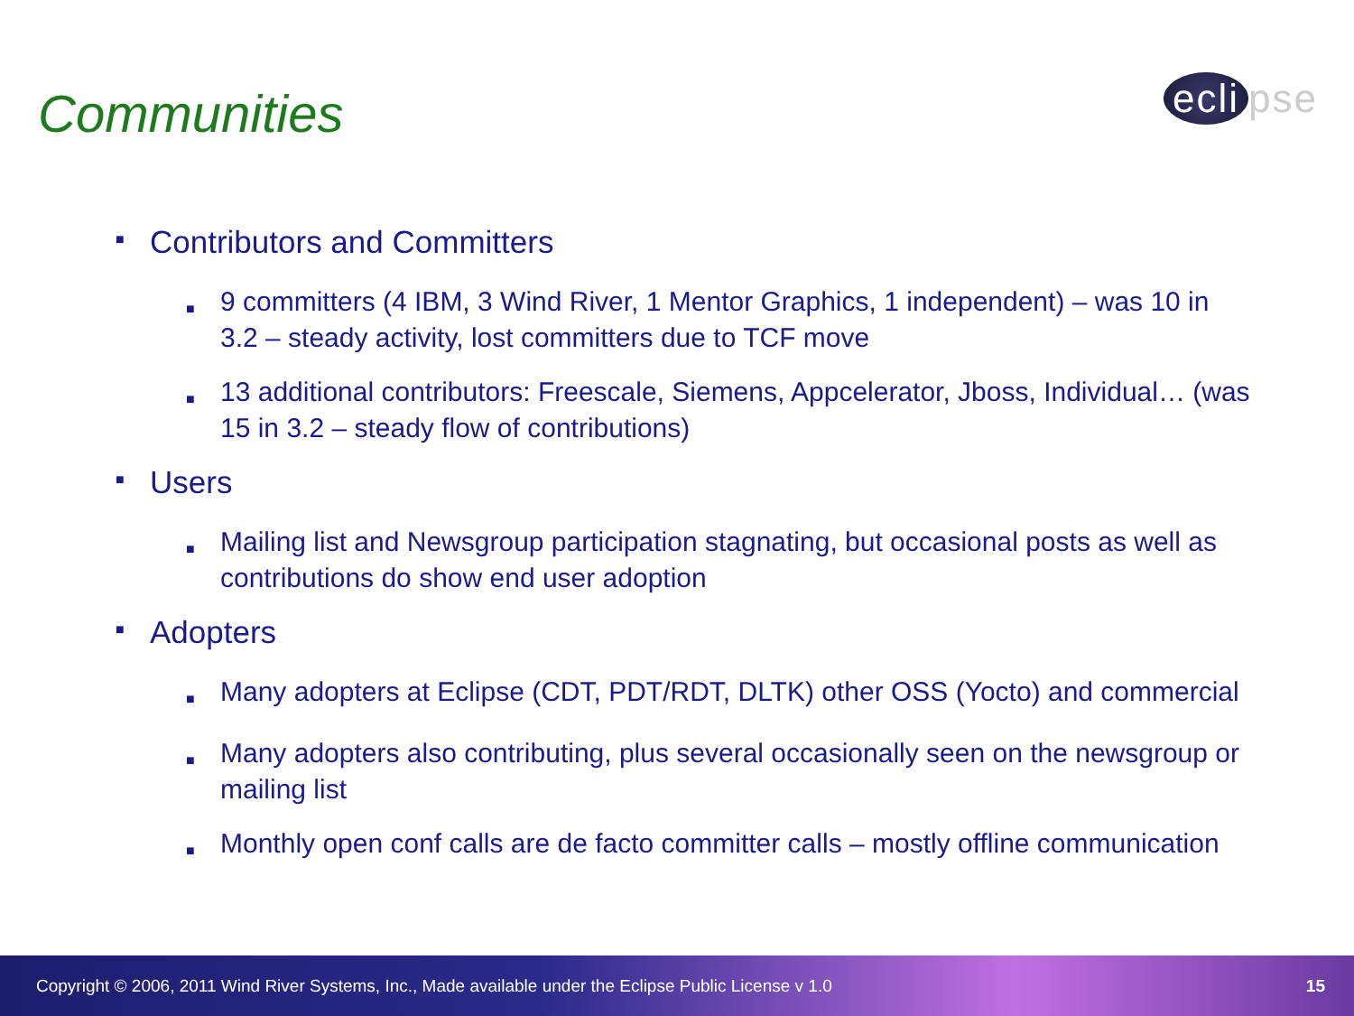Communities ecli pse
■
Contributors and Committers
■
9 committers (4 IBM, 3 Wind River, 1 Mentor Graphics, 1 independent) – was 10 in 3.2 – steady activity, lost committers due to TCF move
■
13 additional contributors: Freescale, Siemens, Appcelerator, Jboss, Individual… (was 15 in 3.2 – steady flow of contributions)
■
Users
■
Mailing list and Newsgroup participation stagnating, but occasional posts as well as contributions do show end user adoption
■
Adopters
■
Many adopters at Eclipse (CDT, PDT/RDT, DLTK) other OSS (Yocto) and commercial
■
Many adopters also contributing, plus several occasionally seen on the newsgroup or mailing list
■
Monthly open conf calls are de facto committer calls – mostly offline communication
Copyright © 2006, 2011 Wind River Systems, Inc., Made available under the Eclipse Public License v 1.0 15